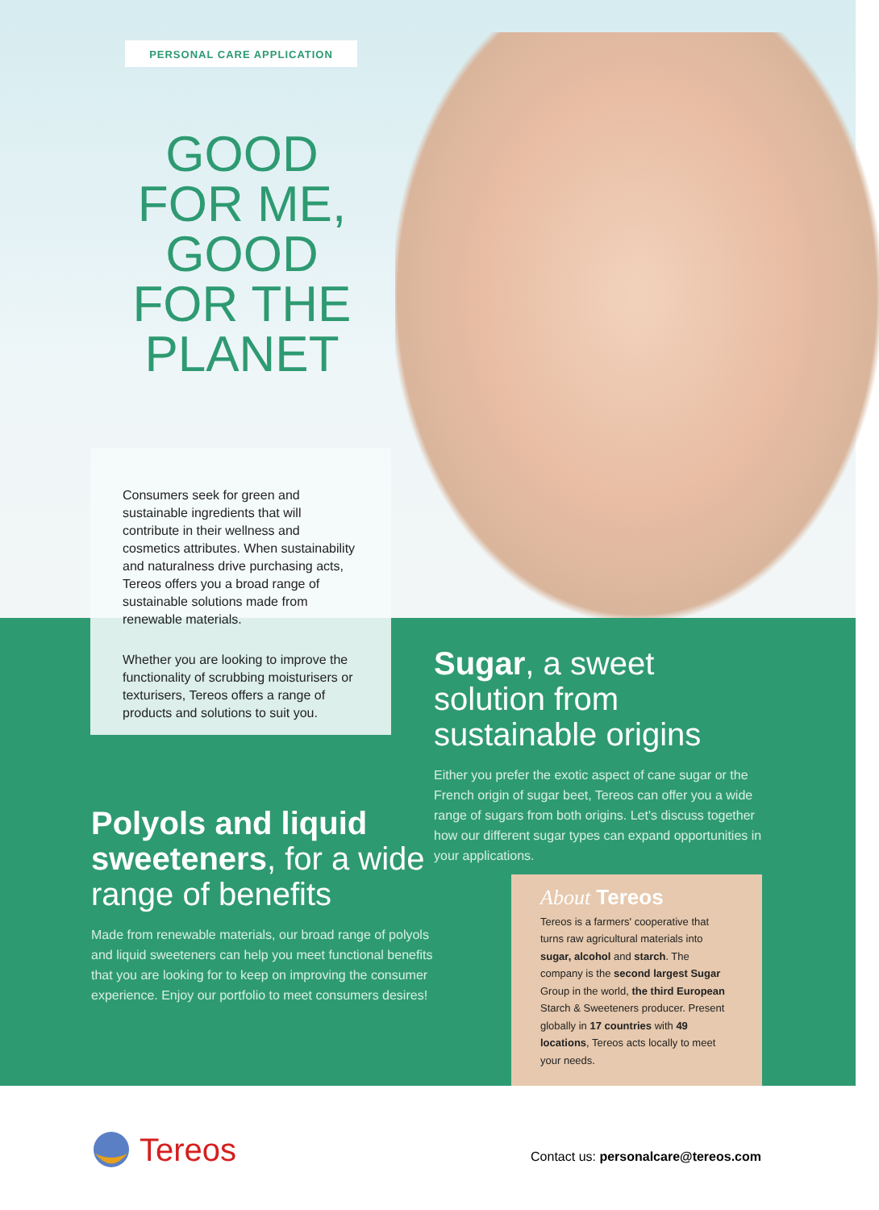PERSONAL CARE APPLICATION
GOOD FOR ME, GOOD FOR THE PLANET
Consumers seek for green and sustainable ingredients that will contribute in their wellness and cosmetics attributes. When sustainability and naturalness drive purchasing acts, Tereos offers you a broad range of sustainable solutions made from renewable materials.
Whether you are looking to improve the functionality of scrubbing moisturisers or texturisers, Tereos offers a range of products and solutions to suit you.
Sugar, a sweet solution from sustainable origins
Either you prefer the exotic aspect of cane sugar or the French origin of sugar beet, Tereos can offer you a wide range of sugars from both origins. Let's discuss together how our different sugar types can expand opportunities in your applications.
Polyols and liquid sweeteners, for a wide range of benefits
Made from renewable materials, our broad range of polyols and liquid sweeteners can help you meet functional benefits that you are looking for to keep on improving the consumer experience. Enjoy our portfolio to meet consumers desires!
About Tereos
Tereos is a farmers' cooperative that turns raw agricultural materials into sugar, alcohol and starch. The company is the second largest Sugar Group in the world, the third European Starch & Sweeteners producer. Present globally in 17 countries with 49 locations, Tereos acts locally to meet your needs.
Tereos
Contact us: personalcare@tereos.com